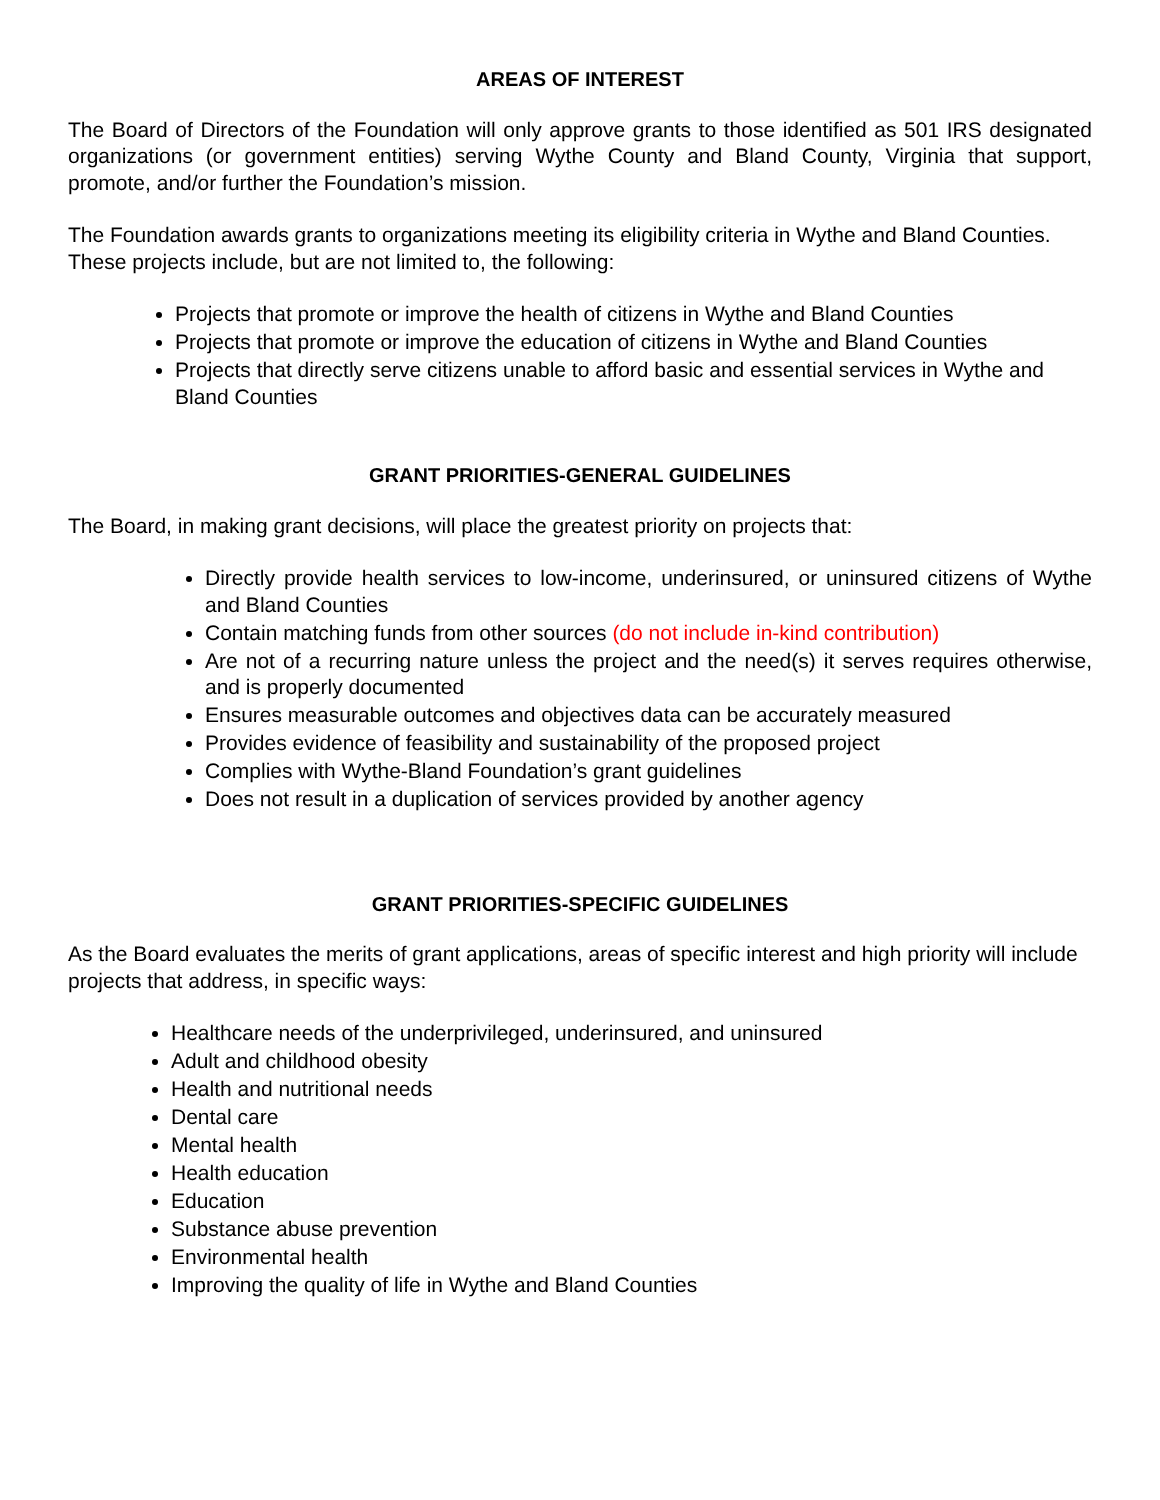AREAS OF INTEREST
The Board of Directors of the Foundation will only approve grants to those identified as 501 IRS designated organizations (or government entities) serving Wythe County and Bland County, Virginia that support, promote, and/or further the Foundation’s mission.
The Foundation awards grants to organizations meeting its eligibility criteria in Wythe and Bland Counties. These projects include, but are not limited to, the following:
Projects that promote or improve the health of citizens in Wythe and Bland Counties
Projects that promote or improve the education of citizens in Wythe and Bland Counties
Projects that directly serve citizens unable to afford basic and essential services in Wythe and Bland Counties
GRANT PRIORITIES-GENERAL GUIDELINES
The Board, in making grant decisions, will place the greatest priority on projects that:
Directly provide health services to low-income, underinsured, or uninsured citizens of Wythe and Bland Counties
Contain matching funds from other sources (do not include in-kind contribution)
Are not of a recurring nature unless the project and the need(s) it serves requires otherwise, and is properly documented
Ensures measurable outcomes and objectives data can be accurately measured
Provides evidence of feasibility and sustainability of the proposed project
Complies with Wythe-Bland Foundation’s grant guidelines
Does not result in a duplication of services provided by another agency
GRANT PRIORITIES-SPECIFIC GUIDELINES
As the Board evaluates the merits of grant applications, areas of specific interest and high priority will include projects that address, in specific ways:
Healthcare needs of the underprivileged, underinsured, and uninsured
Adult and childhood obesity
Health and nutritional needs
Dental care
Mental health
Health education
Education
Substance abuse prevention
Environmental health
Improving the quality of life in Wythe and Bland Counties